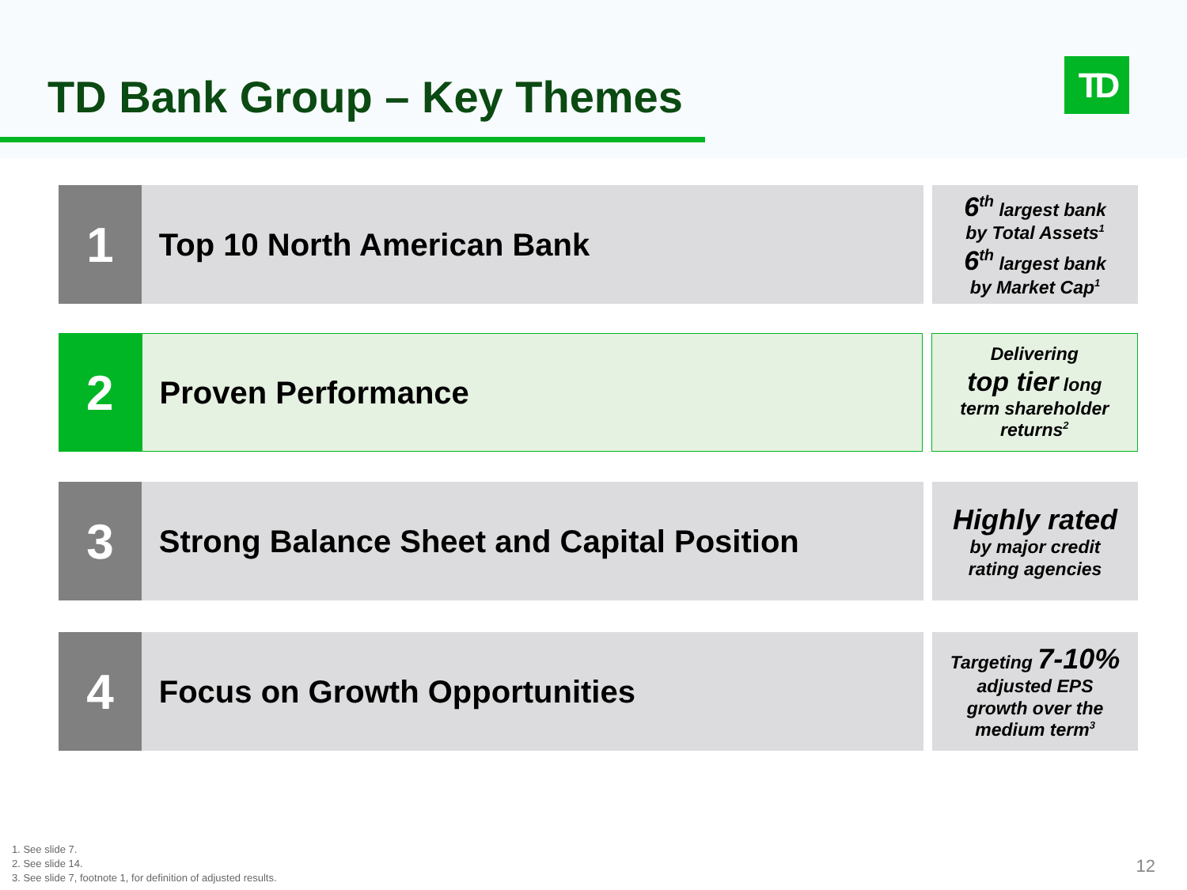TD Bank Group – Key Themes TD
1
Top 10 North American Bank
6<sup>th</sup> largest bank
by Total Assets<sup>1</sup>
6<sup>th</sup> largest bank
by Market Cap<sup>1</sup>
2
Proven Performance
Delivering
top tier long
term shareholder
returns<sup>2</sup>
3
Strong Balance Sheet and Capital Position
Highly rated
by major credit
rating agencies
4
Focus on Growth Opportunities
Targeting 7-10%
adjusted EPS
growth over the
medium term<sup>3</sup>
1. See slide 7.
2. See slide 14.
3. See slide 7, footnote 1, for definition of adjusted results.
12